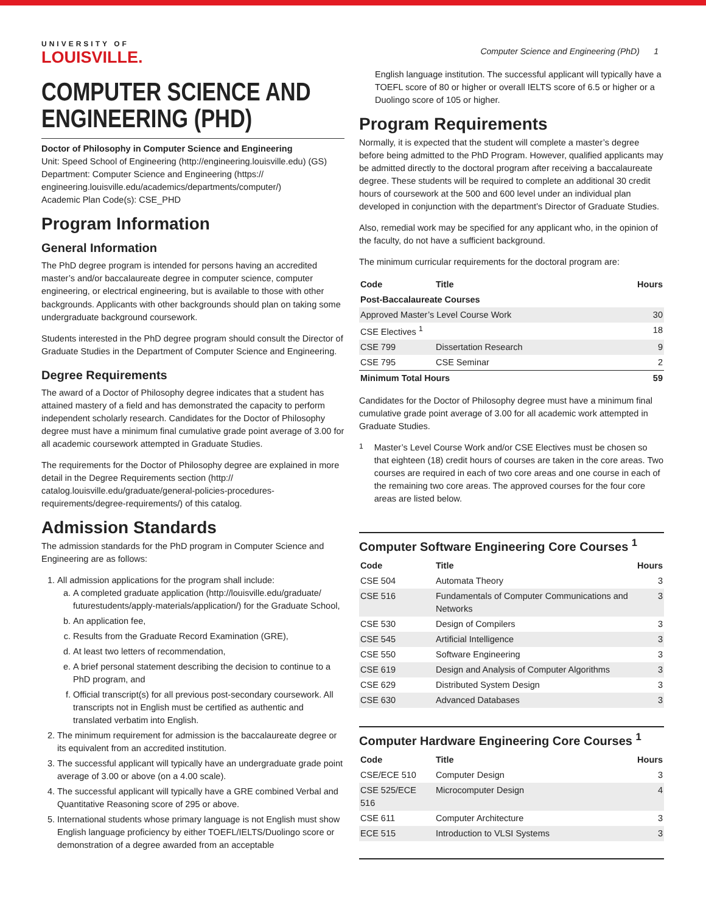UNIVERSITY OF
LOUISVILLE.
Computer Science and Engineering (PhD) 1
COMPUTER SCIENCE AND ENGINEERING (PHD)
Doctor of Philosophy in Computer Science and Engineering
Unit: Speed School of Engineering (http://engineering.louisville.edu) (GS)
Department: Computer Science and Engineering (https:// engineering.louisville.edu/academics/departments/computer/)
Academic Plan Code(s): CSE_PHD
Program Information
General Information
The PhD degree program is intended for persons having an accredited master’s and/or baccalaureate degree in computer science, computer engineering, or electrical engineering, but is available to those with other backgrounds. Applicants with other backgrounds should plan on taking some undergraduate background coursework.
Students interested in the PhD degree program should consult the Director of Graduate Studies in the Department of Computer Science and Engineering.
Degree Requirements
The award of a Doctor of Philosophy degree indicates that a student has attained mastery of a field and has demonstrated the capacity to perform independent scholarly research. Candidates for the Doctor of Philosophy degree must have a minimum final cumulative grade point average of 3.00 for all academic coursework attempted in Graduate Studies.
The requirements for the Doctor of Philosophy degree are explained in more detail in the Degree Requirements section (http:// catalog.louisville.edu/graduate/general-policies-procedures-requirements/degree-requirements/) of this catalog.
Admission Standards
The admission standards for the PhD program in Computer Science and Engineering are as follows:
1. All admission applications for the program shall include:
a. A completed graduate application (http://louisville.edu/graduate/ futurestudents/apply-materials/application/) for the Graduate School,
b. An application fee,
c. Results from the Graduate Record Examination (GRE),
d. At least two letters of recommendation,
e. A brief personal statement describing the decision to continue to a PhD program, and
f. Official transcript(s) for all previous post-secondary coursework. All transcripts not in English must be certified as authentic and translated verbatim into English.
2. The minimum requirement for admission is the baccalaureate degree or its equivalent from an accredited institution.
3. The successful applicant will typically have an undergraduate grade point average of 3.00 or above (on a 4.00 scale).
4. The successful applicant will typically have a GRE combined Verbal and Quantitative Reasoning score of 295 or above.
5. International students whose primary language is not English must show English language proficiency by either TOEFL/IELTS/Duolingo score or demonstration of a degree awarded from an acceptable
English language institution. The successful applicant will typically have a TOEFL score of 80 or higher or overall IELTS score of 6.5 or higher or a Duolingo score of 105 or higher.
Program Requirements
Normally, it is expected that the student will complete a master’s degree before being admitted to the PhD Program. However, qualified applicants may be admitted directly to the doctoral program after receiving a baccalaureate degree. These students will be required to complete an additional 30 credit hours of coursework at the 500 and 600 level under an individual plan developed in conjunction with the department’s Director of Graduate Studies.
Also, remedial work may be specified for any applicant who, in the opinion of the faculty, do not have a sufficient background.
The minimum curricular requirements for the doctoral program are:
| Code | Title | Hours |
| --- | --- | --- |
| Post-Baccalaureate Courses | | |
| Approved Master’s Level Course Work | | 30 |
| CSE Electives <sup>1</sup> | | 18 |
| CSE 799 | Dissertation Research | 9 |
| CSE 795 | CSE Seminar | 2 |
| Minimum Total Hours | | 59 |
Candidates for the Doctor of Philosophy degree must have a minimum final cumulative grade point average of 3.00 for all academic work attempted in Graduate Studies.
<sup>1</sup> Master’s Level Course Work and/or CSE Electives must be chosen so that eighteen (18) credit hours of courses are taken in the core areas. Two courses are required in each of two core areas and one course in each of the remaining two core areas. The approved courses for the four core areas are listed below.
Computer Software Engineering Core Courses <sup>1</sup>
| Code | Title | Hours |
| --- | --- | --- |
| CSE 504 | Automata Theory | 3 |
| CSE 516 | Fundamentals of Computer Communications and Networks | 3 |
| CSE 530 | Design of Compilers | 3 |
| CSE 545 | Artificial Intelligence | 3 |
| CSE 550 | Software Engineering | 3 |
| CSE 619 | Design and Analysis of Computer Algorithms | 3 |
| CSE 629 | Distributed System Design | 3 |
| CSE 630 | Advanced Databases | 3 |
Computer Hardware Engineering Core Courses <sup>1</sup>
| Code | Title | Hours |
| --- | --- | --- |
| CSE/ECE 510 | Computer Design | 3 |
| CSE 525/ECE 516 | Microcomputer Design | 4 |
| CSE 611 | Computer Architecture | 3 |
| ECE 515 | Introduction to VLSI Systems | 3 |